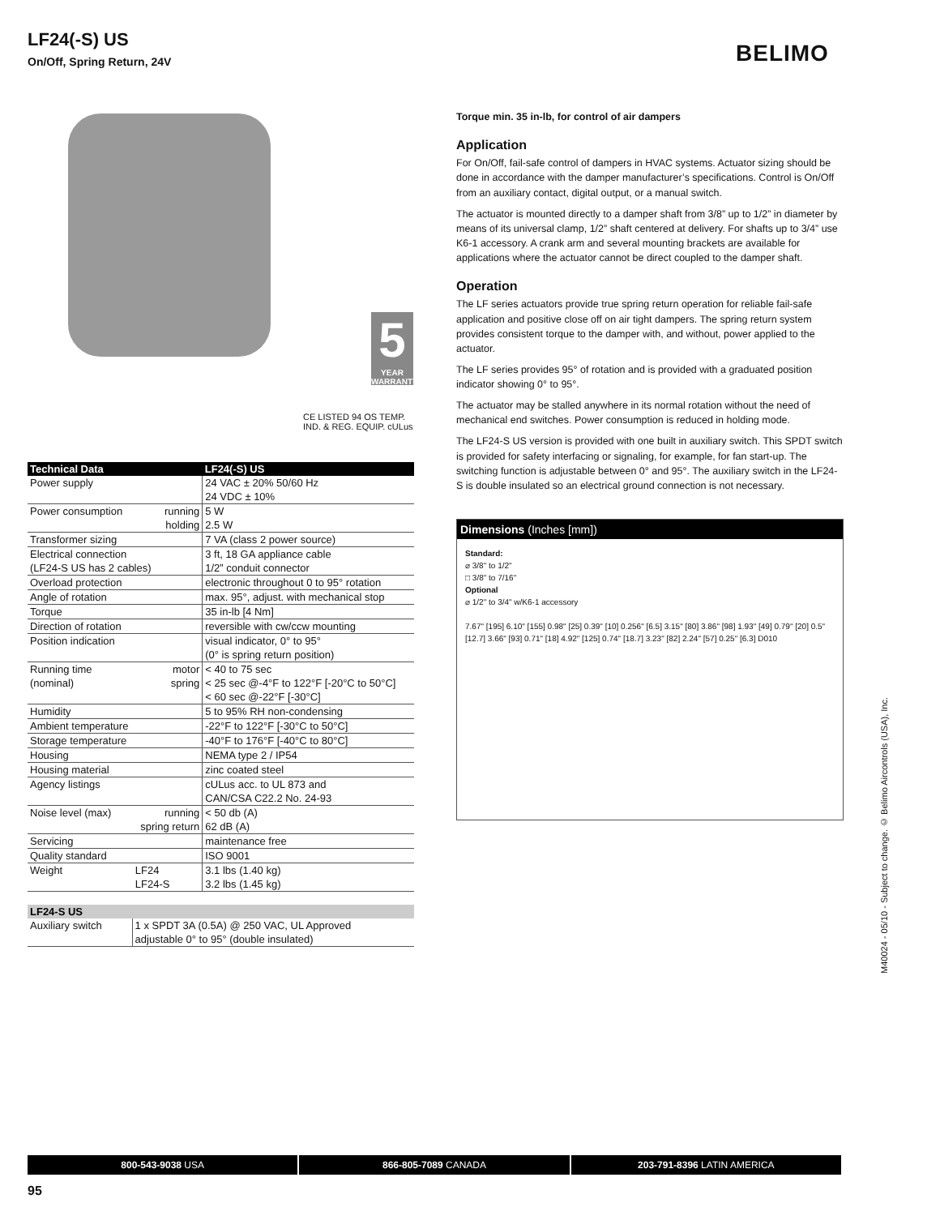LF24(-S) US
On/Off, Spring Return, 24V
BELIMO
5
YEAR WARRANTY
CE LISTED 94 OS TEMP. IND. & REG. EQUIP. cULus
| Technical Data | | LF24(-S) US |
| --- | --- | --- |
| Power supply | | 24 VAC ± 20% 50/60 Hz |
| | | 24 VDC ± 10% |
| Power consumption | running | 5 W |
| | holding | 2.5 W |
| Transformer sizing | | 7 VA (class 2 power source) |
| Electrical connection | | 3 ft, 18 GA appliance cable |
| (LF24-S US has 2 cables) | | 1/2” conduit connector |
| Overload protection | | electronic throughout 0 to 95° rotation |
| Angle of rotation | | max. 95°, adjust. with mechanical stop |
| Torque | | 35 in-lb [4 Nm] |
| Direction of rotation | | reversible with cw/ccw mounting |
| Position indication | | visual indicator, 0° to 95° |
| | | (0° is spring return position) |
| Running time | motor | < 40 to 75 sec |
| (nominal) | spring | < 25 sec @-4°F to 122°F [-20°C to 50°C] |
| | | < 60 sec @-22°F [-30°C] |
| Humidity | | 5 to 95% RH non-condensing |
| Ambient temperature | | -22°F to 122°F [-30°C to 50°C] |
| Storage temperature | | -40°F to 176°F [-40°C to 80°C] |
| Housing | | NEMA type 2 / IP54 |
| Housing material | | zinc coated steel |
| Agency listings | | cULus acc. to UL 873 and |
| | | CAN/CSA C22.2 No. 24-93 |
| Noise level (max) | running | < 50 db (A) |
| | spring return | 62 dB (A) |
| Servicing | | maintenance free |
| Quality standard | | ISO 9001 |
| Weight | LF24 | 3.1 lbs (1.40 kg) |
| | LF24-S | 3.2 lbs (1.45 kg) |
| LF24-S US | | |
| --- | --- | --- |
| Auxiliary switch | | 1 x SPDT 3A (0.5A) @ 250 VAC, UL Approved |
| | | adjustable 0° to 95° (double insulated) |
Torque min. 35 in-lb, for control of air dampers
Application
For On/Off, fail-safe control of dampers in HVAC systems. Actuator sizing should be done in accordance with the damper manufacturer’s specifications. Control is On/Off from an auxiliary contact, digital output, or a manual switch.
The actuator is mounted directly to a damper shaft from 3/8” up to 1/2” in diameter by means of its universal clamp, 1/2” shaft centered at delivery. For shafts up to 3/4” use K6-1 accessory. A crank arm and several mounting brackets are available for applications where the actuator cannot be direct coupled to the damper shaft.
Operation
The LF series actuators provide true spring return operation for reliable fail-safe application and positive close off on air tight dampers. The spring return system provides consistent torque to the damper with, and without, power applied to the actuator.
The LF series provides 95° of rotation and is provided with a graduated position indicator showing 0° to 95°.
The actuator may be stalled anywhere in its normal rotation without the need of mechanical end switches. Power consumption is reduced in holding mode.
The LF24-S US version is provided with one built in auxiliary switch. This SPDT switch is provided for safety interfacing or signaling, for example, for fan start-up. The switching function is adjustable between 0° and 95°. The auxiliary switch in the LF24-S is double insulated so an electrical ground connection is not necessary.
Dimensions (Inches [mm])
Standard:
⌀ 3/8" to 1/2"
□ 3/8" to 7/16"
Optional
⌀ 1/2" to 3/4" w/K6-1 accessory
7.67" [195] 6.10" [155] 0.98" [25] 0.39" [10] 0.256" [6.5] 3.15" [80] 3.86" [98] 1.93" [49] 0.79" [20] 0.5" [12.7] 3.66" [93] 0.71" [18] 4.92" [125] 0.74" [18.7] 3.23" [82] 2.24" [57] 0.25" [6.3] D010
M40024 - 05/10 - Subject to change. © Belimo Aircontrols (USA), Inc.
800-543-9038 USA 866-805-7089 CANADA 203-791-8396 LATIN AMERICA
95